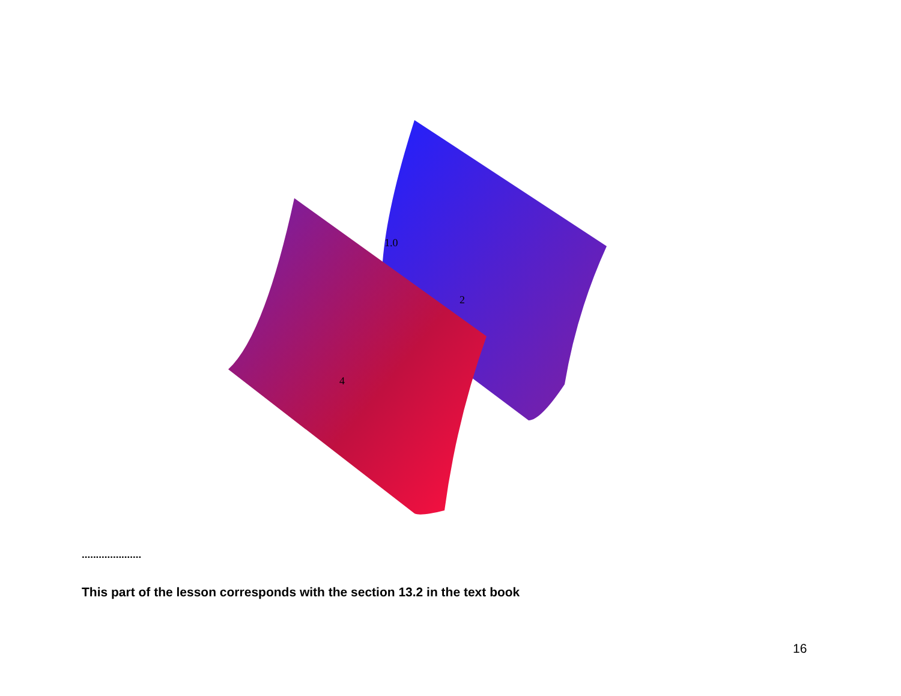1.0
2
4
.....................
This part of the lesson corresponds with the section 13.2 in the text book
16